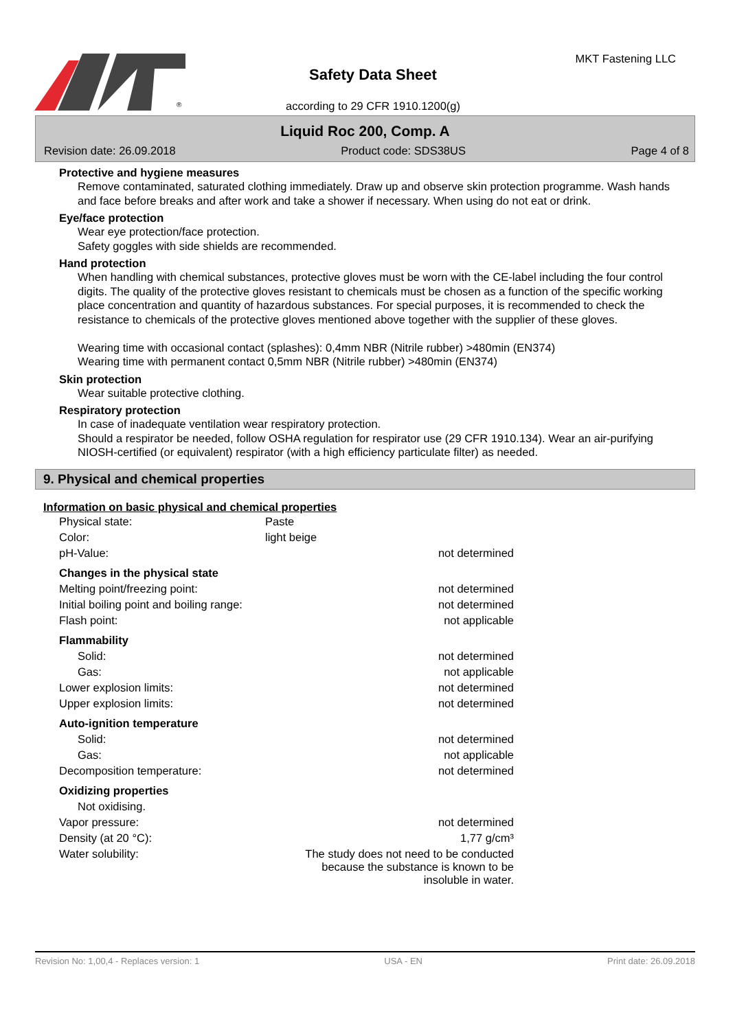®
Safety Data Sheet
MKT Fastening LLC
according to 29 CFR 1910.1200(g)
Liquid Roc 200, Comp. A
Revision date: 26.09.2018 Product code: SDS38US Page 4 of 8
Protective and hygiene measures
Remove contaminated, saturated clothing immediately. Draw up and observe skin protection programme. Wash hands and face before breaks and after work and take a shower if necessary. When using do not eat or drink.
Eye/face protection
Wear eye protection/face protection.
Safety goggles with side shields are recommended.
Hand protection
When handling with chemical substances, protective gloves must be worn with the CE-label including the four control digits. The quality of the protective gloves resistant to chemicals must be chosen as a function of the specific working place concentration and quantity of hazardous substances. For special purposes, it is recommended to check the resistance to chemicals of the protective gloves mentioned above together with the supplier of these gloves.
Wearing time with occasional contact (splashes): 0,4mm NBR (Nitrile rubber) >480min (EN374)
Wearing time with permanent contact 0,5mm NBR (Nitrile rubber) >480min (EN374)
Skin protection
Wear suitable protective clothing.
Respiratory protection
In case of inadequate ventilation wear respiratory protection.
Should a respirator be needed, follow OSHA regulation for respirator use (29 CFR 1910.134). Wear an air-purifying NIOSH-certified (or equivalent) respirator (with a high efficiency particulate filter) as needed.
9. Physical and chemical properties
Information on basic physical and chemical properties
| Physical state: | Paste | |
| Color: | light beige | |
| pH-Value: | | not determined |
| Changes in the physical state | | |
| Melting point/freezing point: | | not determined |
| Initial boiling point and boiling range: | | not determined |
| Flash point: | | not applicable |
| Flammability | | |
| Solid: | | not determined |
| Gas: | | not applicable |
| Lower explosion limits: | | not determined |
| Upper explosion limits: | | not determined |
| Auto-ignition temperature | | |
| Solid: | | not determined |
| Gas: | | not applicable |
| Decomposition temperature: | | not determined |
| Oxidizing properties | | |
| Not oxidising. | | |
| Vapor pressure: | | not determined |
| Density (at 20 °C): | | 1,77 g/cm³ |
| Water solubility: | The study does not need to be conducted because the substance is known to be insoluble in water. | |
Revision No: 1,00,4 - Replaces version: 1 USA - EN Print date: 26.09.2018